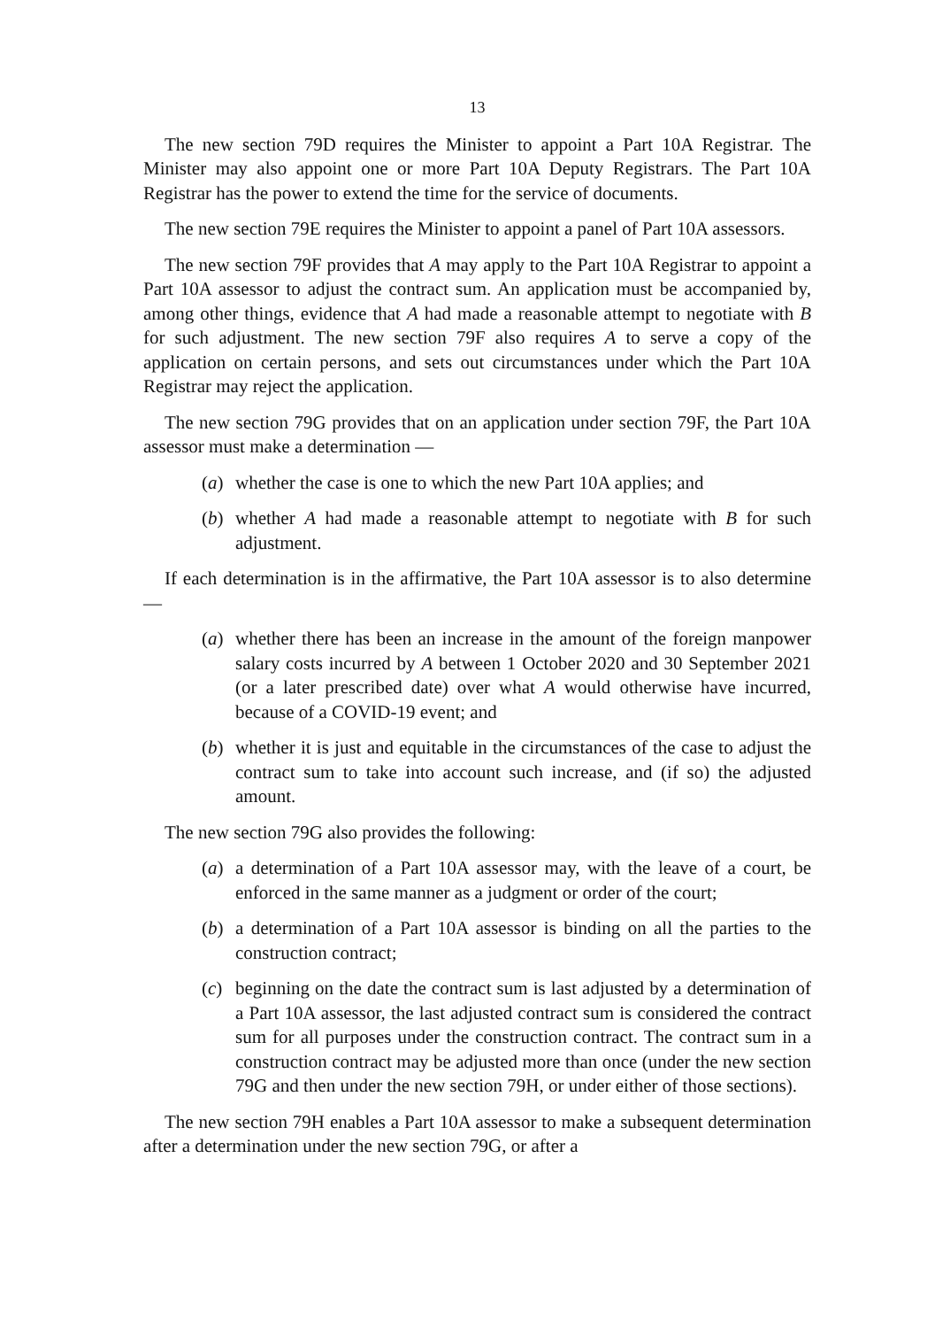13
The new section 79D requires the Minister to appoint a Part 10A Registrar. The Minister may also appoint one or more Part 10A Deputy Registrars. The Part 10A Registrar has the power to extend the time for the service of documents.
The new section 79E requires the Minister to appoint a panel of Part 10A assessors.
The new section 79F provides that A may apply to the Part 10A Registrar to appoint a Part 10A assessor to adjust the contract sum. An application must be accompanied by, among other things, evidence that A had made a reasonable attempt to negotiate with B for such adjustment. The new section 79F also requires A to serve a copy of the application on certain persons, and sets out circumstances under which the Part 10A Registrar may reject the application.
The new section 79G provides that on an application under section 79F, the Part 10A assessor must make a determination —
(a) whether the case is one to which the new Part 10A applies; and
(b) whether A had made a reasonable attempt to negotiate with B for such adjustment.
If each determination is in the affirmative, the Part 10A assessor is to also determine —
(a) whether there has been an increase in the amount of the foreign manpower salary costs incurred by A between 1 October 2020 and 30 September 2021 (or a later prescribed date) over what A would otherwise have incurred, because of a COVID-19 event; and
(b) whether it is just and equitable in the circumstances of the case to adjust the contract sum to take into account such increase, and (if so) the adjusted amount.
The new section 79G also provides the following:
(a) a determination of a Part 10A assessor may, with the leave of a court, be enforced in the same manner as a judgment or order of the court;
(b) a determination of a Part 10A assessor is binding on all the parties to the construction contract;
(c) beginning on the date the contract sum is last adjusted by a determination of a Part 10A assessor, the last adjusted contract sum is considered the contract sum for all purposes under the construction contract. The contract sum in a construction contract may be adjusted more than once (under the new section 79G and then under the new section 79H, or under either of those sections).
The new section 79H enables a Part 10A assessor to make a subsequent determination after a determination under the new section 79G, or after a